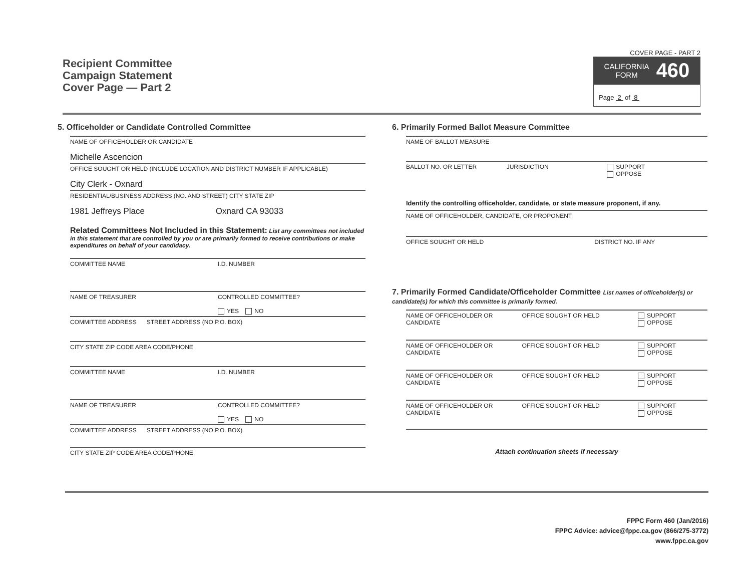Recipient Committee
Campaign Statement
Cover Page — Part 2
COVER PAGE - PART 2
CALIFORNIA
FORM 460
Page 2 of 8
5. Officeholder or Candidate Controlled Committee
NAME OF OFFICEHOLDER OR CANDIDATE
Michelle Ascencion
OFFICE SOUGHT OR HELD (INCLUDE LOCATION AND DISTRICT NUMBER IF APPLICABLE)
City Clerk - Oxnard
RESIDENTIAL/BUSINESS ADDRESS (NO. AND STREET) CITY STATE ZIP
1981 Jeffreys Place Oxnard CA 93033
Related Committees Not Included in this Statement: List any committees not included in this statement that are controlled by you or are primarily formed to receive contributions or make expenditures on behalf of your candidacy.
COMMITTEE NAME I.D. NUMBER
NAME OF TREASURER CONTROLLED COMMITTEE?
YES NO
COMMITTEE ADDRESS STREET ADDRESS (NO P.O. BOX)
CITY STATE ZIP CODE AREA CODE/PHONE
COMMITTEE NAME I.D. NUMBER
NAME OF TREASURER CONTROLLED COMMITTEE?
YES NO
COMMITTEE ADDRESS STREET ADDRESS (NO P.O. BOX)
CITY STATE ZIP CODE AREA CODE/PHONE
6. Primarily Formed Ballot Measure Committee
NAME OF BALLOT MEASURE
BALLOT NO. OR LETTER JURISDICTION SUPPORT
OPPOSE
Identify the controlling officeholder, candidate, or state measure proponent, if any.
NAME OF OFFICEHOLDER, CANDIDATE, OR PROPONENT
OFFICE SOUGHT OR HELD DISTRICT NO. IF ANY
7. Primarily Formed Candidate/Officeholder Committee List names of officeholder(s) or candidate(s) for which this committee is primarily formed.
NAME OF OFFICEHOLDER OR CANDIDATE
OFFICE SOUGHT OR HELD SUPPORT
OPPOSE
NAME OF OFFICEHOLDER OR CANDIDATE
OFFICE SOUGHT OR HELD SUPPORT
OPPOSE
NAME OF OFFICEHOLDER OR CANDIDATE
OFFICE SOUGHT OR HELD SUPPORT
OPPOSE
NAME OF OFFICEHOLDER OR CANDIDATE
OFFICE SOUGHT OR HELD SUPPORT
OPPOSE
Attach continuation sheets if necessary
FPPC Form 460 (Jan/2016)
FPPC Advice: advice@fppc.ca.gov (866/275-3772)
www.fppc.ca.gov